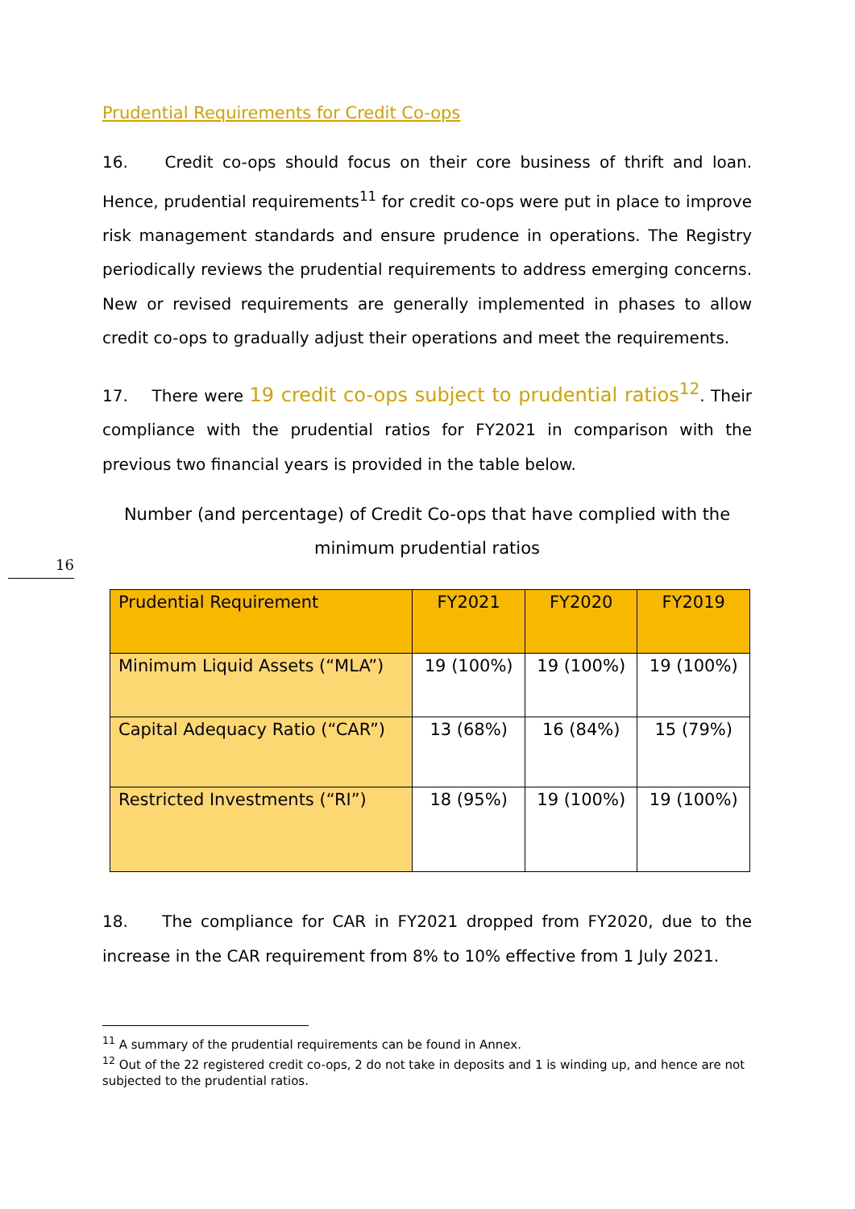16
Prudential Requirements for Credit Co-ops
16. Credit co-ops should focus on their core business of thrift and loan. Hence, prudential requirements<sup>11</sup> for credit co-ops were put in place to improve risk management standards and ensure prudence in operations. The Registry periodically reviews the prudential requirements to address emerging concerns. New or revised requirements are generally implemented in phases to allow credit co-ops to gradually adjust their operations and meet the requirements.
17. There were 19 credit co-ops subject to prudential ratios<sup>12</sup>. Their compliance with the prudential ratios for FY2021 in comparison with the previous two financial years is provided in the table below.
Number (and percentage) of Credit Co-ops that have complied with the
minimum prudential ratios
| Prudential Requirement | FY2021 | FY2020 | FY2019 |
| --- | --- | --- | --- |
| Minimum Liquid Assets (“MLA”) | 19 (100%) | 19 (100%) | 19 (100%) |
| Capital Adequacy Ratio (“CAR”) | 13 (68%) | 16 (84%) | 15 (79%) |
| Restricted Investments (“RI”) | 18 (95%) | 19 (100%) | 19 (100%) |
18. The compliance for CAR in FY2021 dropped from FY2020, due to the increase in the CAR requirement from 8% to 10% effective from 1 July 2021.
<sup>11</sup> A summary of the prudential requirements can be found in Annex.
<sup>12</sup> Out of the 22 registered credit co-ops, 2 do not take in deposits and 1 is winding up, and hence are not subjected to the prudential ratios.